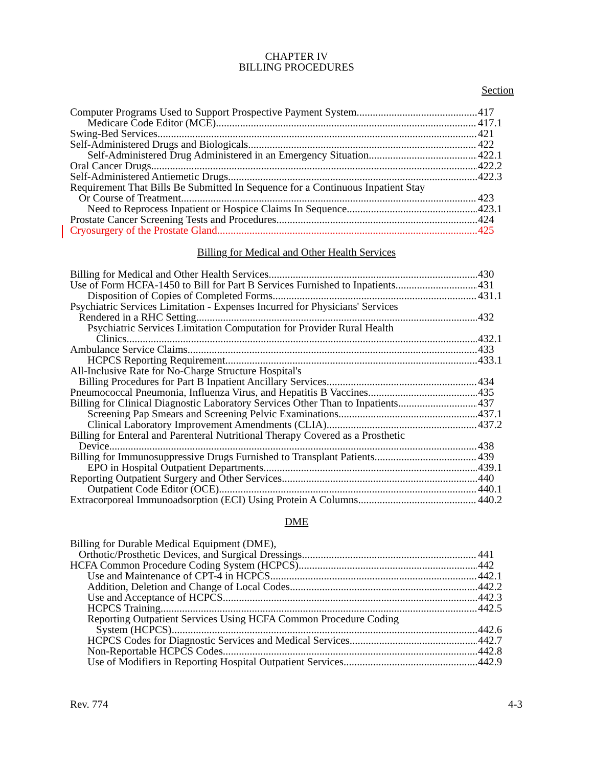CHAPTER IV
BILLING PROCEDURES
Section
Computer Programs Used to Support Prospective Payment System 417
Medicare Code Editor (MCE) 417.1
Swing-Bed Services 421
Self-Administered Drugs and Biologicals 422
Self-Administered Drug Administered in an Emergency Situation 422.1
Oral Cancer Drugs 422.2
Self-Administered Antiemetic Drugs 422.3
Requirement That Bills Be Submitted In Sequence for a Continuous Inpatient Stay
Or Course of Treatment 423
Need to Reprocess Inpatient or Hospice Claims In Sequence 423.1
Prostate Cancer Screening Tests and Procedures 424
Cryosurgery of the Prostate Gland 425
Billing for Medical and Other Health Services
Billing for Medical and Other Health Services 430
Use of Form HCFA-1450 to Bill for Part B Services Furnished to Inpatients 431
Disposition of Copies of Completed Forms 431.1
Psychiatric Services Limitation - Expenses Incurred for Physicians' Services
Rendered in a RHC Setting 432
Psychiatric Services Limitation Computation for Provider Rural Health
Clinics 432.1
Ambulance Service Claims 433
HCPCS Reporting Requirement 433.1
All-Inclusive Rate for No-Charge Structure Hospital's
Billing Procedures for Part B Inpatient Ancillary Services 434
Pneumococcal Pneumonia, Influenza Virus, and Hepatitis B Vaccines 435
Billing for Clinical Diagnostic Laboratory Services Other Than to Inpatients 437
Screening Pap Smears and Screening Pelvic Examinations 437.1
Clinical Laboratory Improvement Amendments (CLIA) 437.2
Billing for Enteral and Parenteral Nutritional Therapy Covered as a Prosthetic
Device 438
Billing for Immunosuppressive Drugs Furnished to Transplant Patients 439
EPO in Hospital Outpatient Departments 439.1
Reporting Outpatient Surgery and Other Services 440
Outpatient Code Editor (OCE) 440.1
Extracorporeal Immunoadsorption (ECI) Using Protein A Columns 440.2
DME
Billing for Durable Medical Equipment (DME),
Orthotic/Prosthetic Devices, and Surgical Dressings 441
HCFA Common Procedure Coding System (HCPCS) 442
Use and Maintenance of CPT-4 in HCPCS 442.1
Addition, Deletion and Change of Local Codes 442.2
Use and Acceptance of HCPCS 442.3
HCPCS Training 442.5
Reporting Outpatient Services Using HCFA Common Procedure Coding
System (HCPCS) 442.6
HCPCS Codes for Diagnostic Services and Medical Services 442.7
Non-Reportable HCPCS Codes 442.8
Use of Modifiers in Reporting Hospital Outpatient Services 442.9
Rev. 774 4-3